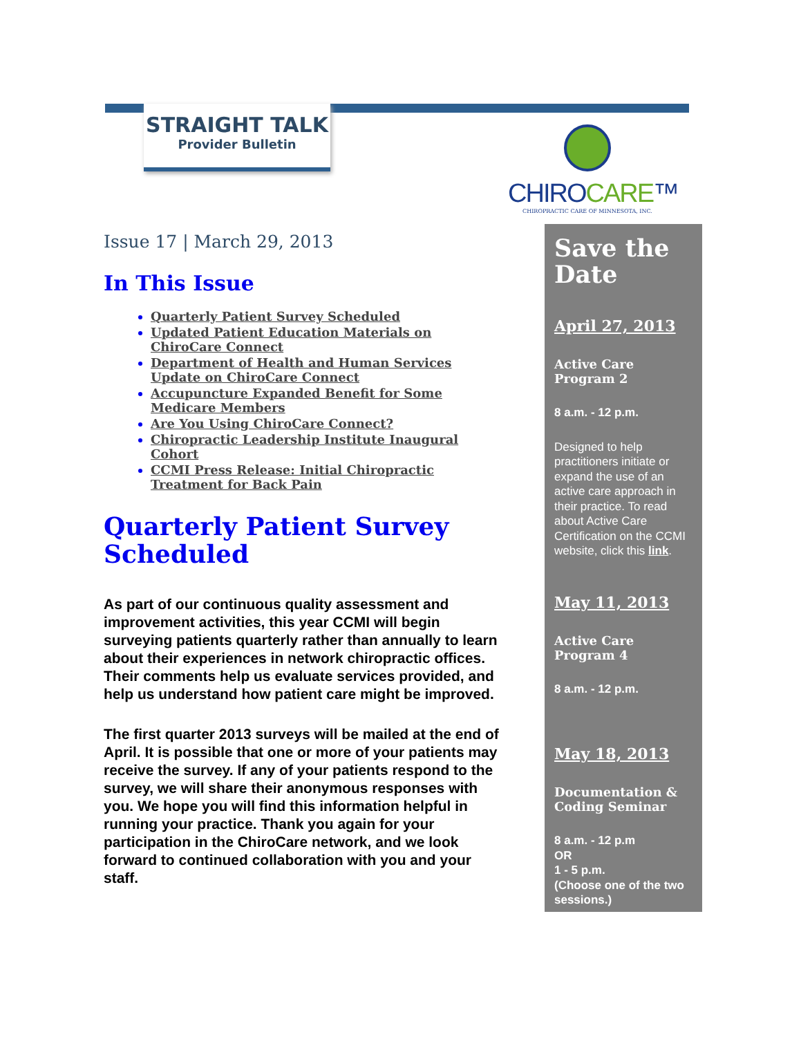STRAIGHT TALK
Provider Bulletin
CHIROCARE™
CHIROPRACTIC CARE OF MINNESOTA, INC.
Issue 17 | March 29, 2013
In This Issue
Quarterly Patient Survey Scheduled
Updated Patient Education Materials on ChiroCare Connect
Department of Health and Human Services Update on ChiroCare Connect
Accupuncture Expanded Benefit for Some Medicare Members
Are You Using ChiroCare Connect?
Chiropractic Leadership Institute Inaugural Cohort
CCMI Press Release: Initial Chiropractic Treatment for Back Pain
Quarterly Patient Survey Scheduled
As part of our continuous quality assessment and improvement activities, this year CCMI will begin surveying patients quarterly rather than annually to learn about their experiences in network chiropractic offices. Their comments help us evaluate services provided, and help us understand how patient care might be improved.
The first quarter 2013 surveys will be mailed at the end of April. It is possible that one or more of your patients may receive the survey. If any of your patients respond to the survey, we will share their anonymous responses with you. We hope you will find this information helpful in running your practice. Thank you again for your participation in the ChiroCare network, and we look forward to continued collaboration with you and your staff.
Save the Date
April 27, 2013
Active Care Program 2
8 a.m. - 12 p.m.
Designed to help practitioners initiate or expand the use of an active care approach in their practice. To read about Active Care Certification on the CCMI website, click this link.
May 11, 2013
Active Care Program 4
8 a.m. - 12 p.m.
May 18, 2013
Documentation & Coding Seminar
8 a.m. - 12 p.m
OR
1 - 5 p.m.
(Choose one of the two sessions.)